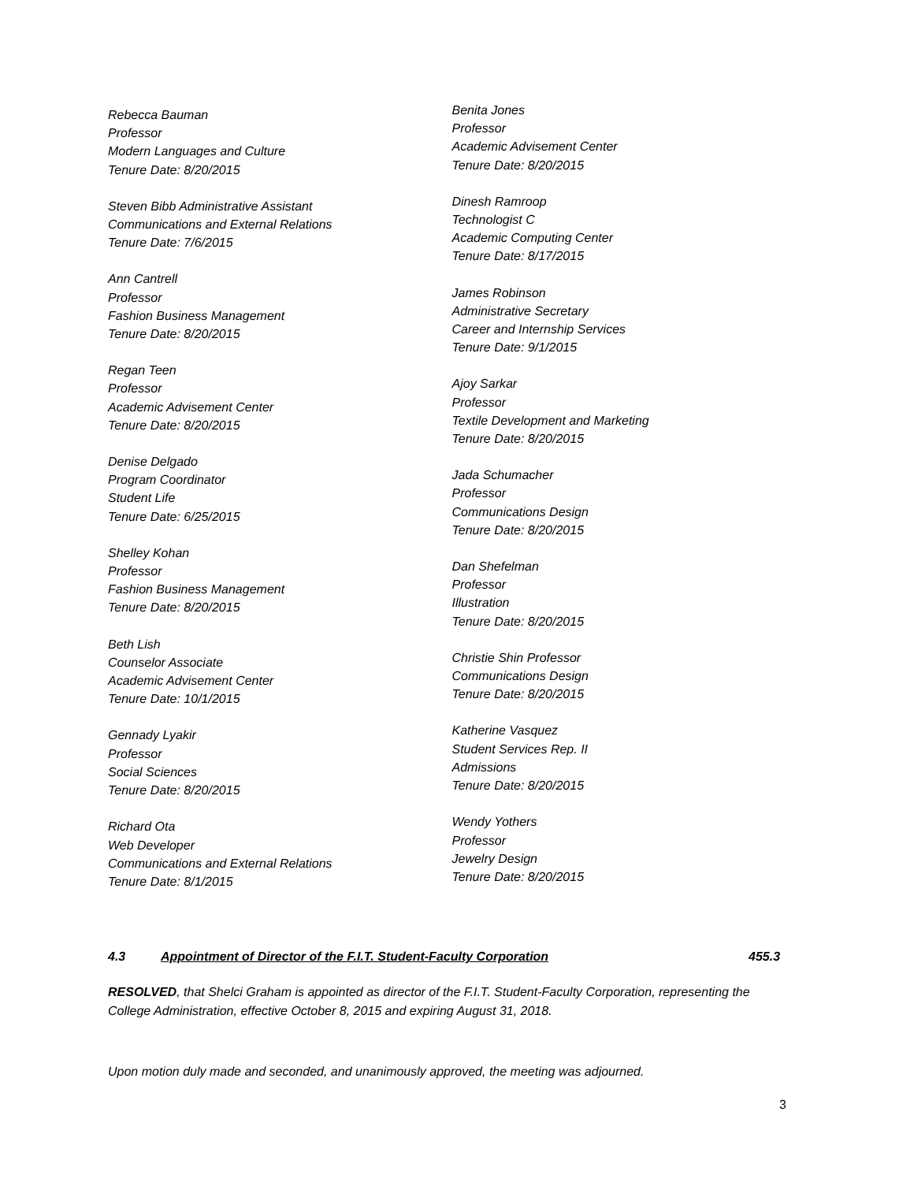Rebecca Bauman
Professor
Modern Languages and Culture
Tenure Date: 8/20/2015
Steven Bibb Administrative Assistant
Communications and External Relations
Tenure Date: 7/6/2015
Ann Cantrell
Professor
Fashion Business Management
Tenure Date: 8/20/2015
Regan Teen
Professor
Academic Advisement Center
Tenure Date: 8/20/2015
Denise Delgado
Program Coordinator
Student Life
Tenure Date: 6/25/2015
Shelley Kohan
Professor
Fashion Business Management
Tenure Date: 8/20/2015
Beth Lish
Counselor Associate
Academic Advisement Center
Tenure Date: 10/1/2015
Gennady Lyakir
Professor
Social Sciences
Tenure Date: 8/20/2015
Richard Ota
Web Developer
Communications and External Relations
Tenure Date: 8/1/2015
Benita Jones
Professor
Academic Advisement Center
Tenure Date: 8/20/2015
Dinesh Ramroop
Technologist C
Academic Computing Center
Tenure Date: 8/17/2015
James Robinson
Administrative Secretary
Career and Internship Services
Tenure Date: 9/1/2015
Ajoy Sarkar
Professor
Textile Development and Marketing
Tenure Date: 8/20/2015
Jada Schumacher
Professor
Communications Design
Tenure Date: 8/20/2015
Dan Shefelman
Professor
Illustration
Tenure Date: 8/20/2015
Christie Shin Professor
Communications Design
Tenure Date: 8/20/2015
Katherine Vasquez
Student Services Rep. II
Admissions
Tenure Date: 8/20/2015
Wendy Yothers
Professor
Jewelry Design
Tenure Date: 8/20/2015
4.3 Appointment of Director of the F.I.T. Student-Faculty Corporation 455.3
RESOLVED, that Shelci Graham is appointed as director of the F.I.T. Student-Faculty Corporation, representing the College Administration, effective October 8, 2015 and expiring August 31, 2018.
Upon motion duly made and seconded, and unanimously approved, the meeting was adjourned.
3